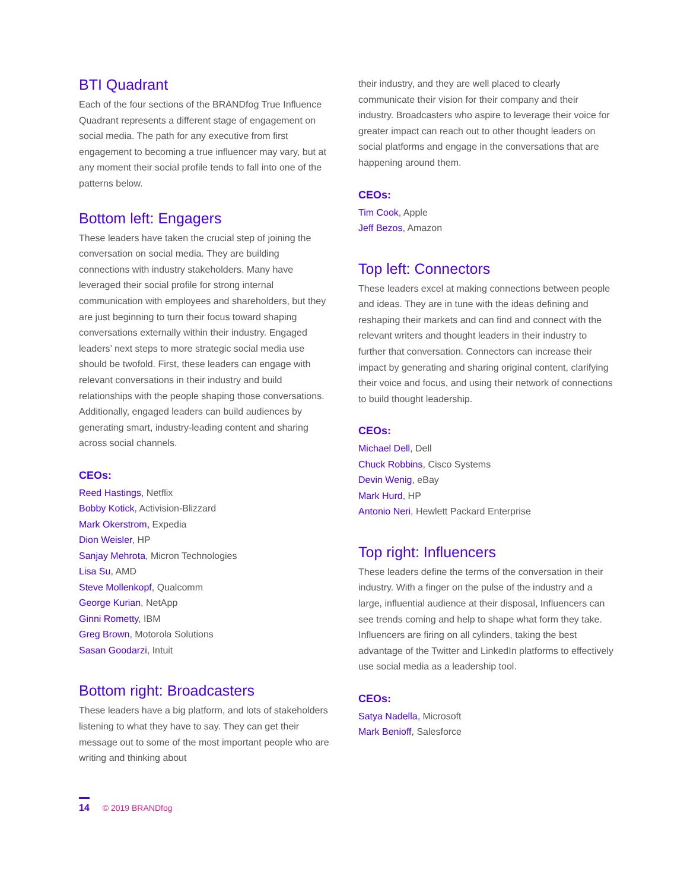BTI Quadrant
Each of the four sections of the BRANDfog True Influence Quadrant represents a different stage of engagement on social media. The path for any executive from first engagement to becoming a true influencer may vary, but at any moment their social profile tends to fall into one of the patterns below.
Bottom left: Engagers
These leaders have taken the crucial step of joining the conversation on social media. They are building connections with industry stakeholders. Many have leveraged their social profile for strong internal communication with employees and shareholders, but they are just beginning to turn their focus toward shaping conversations externally within their industry. Engaged leaders’ next steps to more strategic social media use should be twofold. First, these leaders can engage with relevant conversations in their industry and build relationships with the people shaping those conversations. Additionally, engaged leaders can build audiences by generating smart, industry-leading content and sharing across social channels.
CEOs:
Reed Hastings, Netflix
Bobby Kotick, Activision-Blizzard
Mark Okerstrom, Expedia
Dion Weisler, HP
Sanjay Mehrota, Micron Technologies
Lisa Su, AMD
Steve Mollenkopf, Qualcomm
George Kurian, NetApp
Ginni Rometty, IBM
Greg Brown, Motorola Solutions
Sasan Goodarzi, Intuit
Bottom right: Broadcasters
These leaders have a big platform, and lots of stakeholders listening to what they have to say. They can get their message out to some of the most important people who are writing and thinking about
their industry, and they are well placed to clearly communicate their vision for their company and their industry. Broadcasters who aspire to leverage their voice for greater impact can reach out to other thought leaders on social platforms and engage in the conversations that are happening around them.
CEOs:
Tim Cook, Apple
Jeff Bezos, Amazon
Top left: Connectors
These leaders excel at making connections between people and ideas. They are in tune with the ideas defining and reshaping their markets and can find and connect with the relevant writers and thought leaders in their industry to further that conversation. Connectors can increase their impact by generating and sharing original content, clarifying their voice and focus, and using their network of connections to build thought leadership.
CEOs:
Michael Dell, Dell
Chuck Robbins, Cisco Systems
Devin Wenig, eBay
Mark Hurd, HP
Antonio Neri, Hewlett Packard Enterprise
Top right: Influencers
These leaders define the terms of the conversation in their industry. With a finger on the pulse of the industry and a large, influential audience at their disposal, Influencers can see trends coming and help to shape what form they take. Influencers are firing on all cylinders, taking the best advantage of the Twitter and LinkedIn platforms to effectively use social media as a leadership tool.
CEOs:
Satya Nadella, Microsoft
Mark Benioff, Salesforce
14 © 2019 BRANDfog